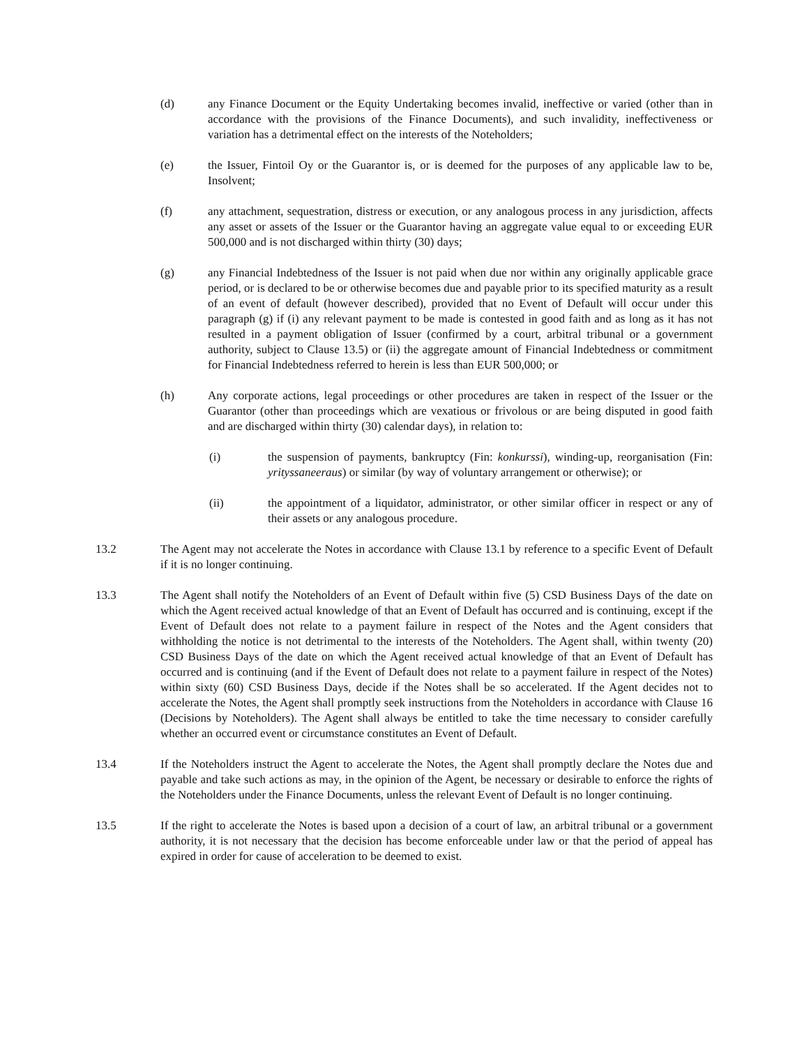(d) any Finance Document or the Equity Undertaking becomes invalid, ineffective or varied (other than in accordance with the provisions of the Finance Documents), and such invalidity, ineffectiveness or variation has a detrimental effect on the interests of the Noteholders;
(e) the Issuer, Fintoil Oy or the Guarantor is, or is deemed for the purposes of any applicable law to be, Insolvent;
(f) any attachment, sequestration, distress or execution, or any analogous process in any jurisdiction, affects any asset or assets of the Issuer or the Guarantor having an aggregate value equal to or exceeding EUR 500,000 and is not discharged within thirty (30) days;
(g) any Financial Indebtedness of the Issuer is not paid when due nor within any originally applicable grace period, or is declared to be or otherwise becomes due and payable prior to its specified maturity as a result of an event of default (however described), provided that no Event of Default will occur under this paragraph (g) if (i) any relevant payment to be made is contested in good faith and as long as it has not resulted in a payment obligation of Issuer (confirmed by a court, arbitral tribunal or a government authority, subject to Clause 13.5) or (ii) the aggregate amount of Financial Indebtedness or commitment for Financial Indebtedness referred to herein is less than EUR 500,000; or
(h) Any corporate actions, legal proceedings or other procedures are taken in respect of the Issuer or the Guarantor (other than proceedings which are vexatious or frivolous or are being disputed in good faith and are discharged within thirty (30) calendar days), in relation to:
(i) the suspension of payments, bankruptcy (Fin: konkurssi), winding-up, reorganisation (Fin: yrityssaneeraus) or similar (by way of voluntary arrangement or otherwise); or
(ii) the appointment of a liquidator, administrator, or other similar officer in respect or any of their assets or any analogous procedure.
13.2 The Agent may not accelerate the Notes in accordance with Clause 13.1 by reference to a specific Event of Default if it is no longer continuing.
13.3 The Agent shall notify the Noteholders of an Event of Default within five (5) CSD Business Days of the date on which the Agent received actual knowledge of that an Event of Default has occurred and is continuing, except if the Event of Default does not relate to a payment failure in respect of the Notes and the Agent considers that withholding the notice is not detrimental to the interests of the Noteholders. The Agent shall, within twenty (20) CSD Business Days of the date on which the Agent received actual knowledge of that an Event of Default has occurred and is continuing (and if the Event of Default does not relate to a payment failure in respect of the Notes) within sixty (60) CSD Business Days, decide if the Notes shall be so accelerated. If the Agent decides not to accelerate the Notes, the Agent shall promptly seek instructions from the Noteholders in accordance with Clause 16 (Decisions by Noteholders). The Agent shall always be entitled to take the time necessary to consider carefully whether an occurred event or circumstance constitutes an Event of Default.
13.4 If the Noteholders instruct the Agent to accelerate the Notes, the Agent shall promptly declare the Notes due and payable and take such actions as may, in the opinion of the Agent, be necessary or desirable to enforce the rights of the Noteholders under the Finance Documents, unless the relevant Event of Default is no longer continuing.
13.5 If the right to accelerate the Notes is based upon a decision of a court of law, an arbitral tribunal or a government authority, it is not necessary that the decision has become enforceable under law or that the period of appeal has expired in order for cause of acceleration to be deemed to exist.